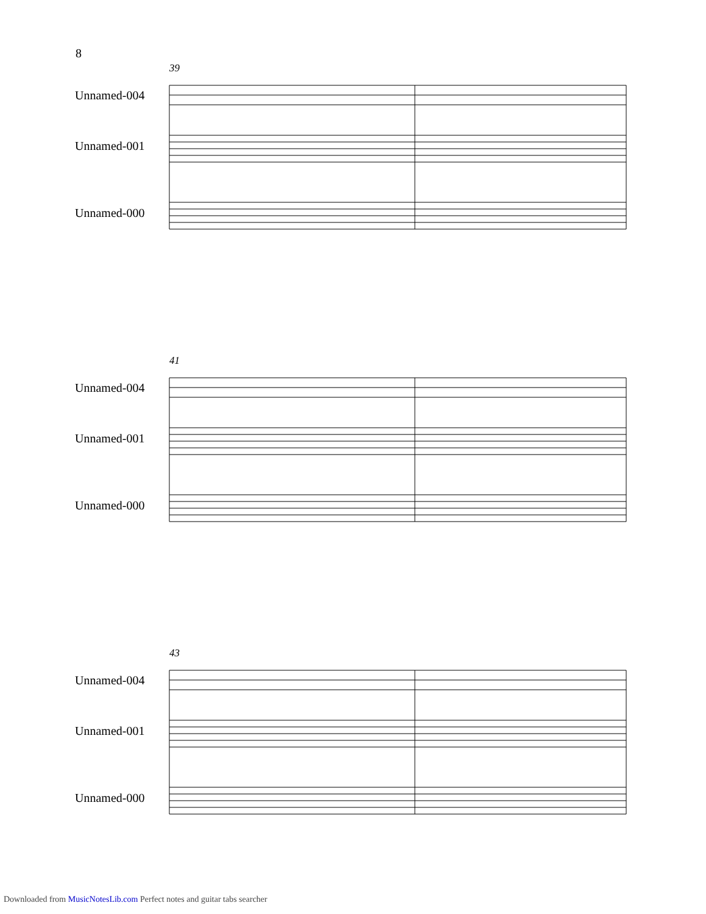8
39
Unnamed-004
Unnamed-001
Unnamed-000
41
Unnamed-004
Unnamed-001
Unnamed-000
43
Unnamed-004
Unnamed-001
Unnamed-000
Downloaded from MusicNotesLib.com Perfect notes and guitar tabs searcher